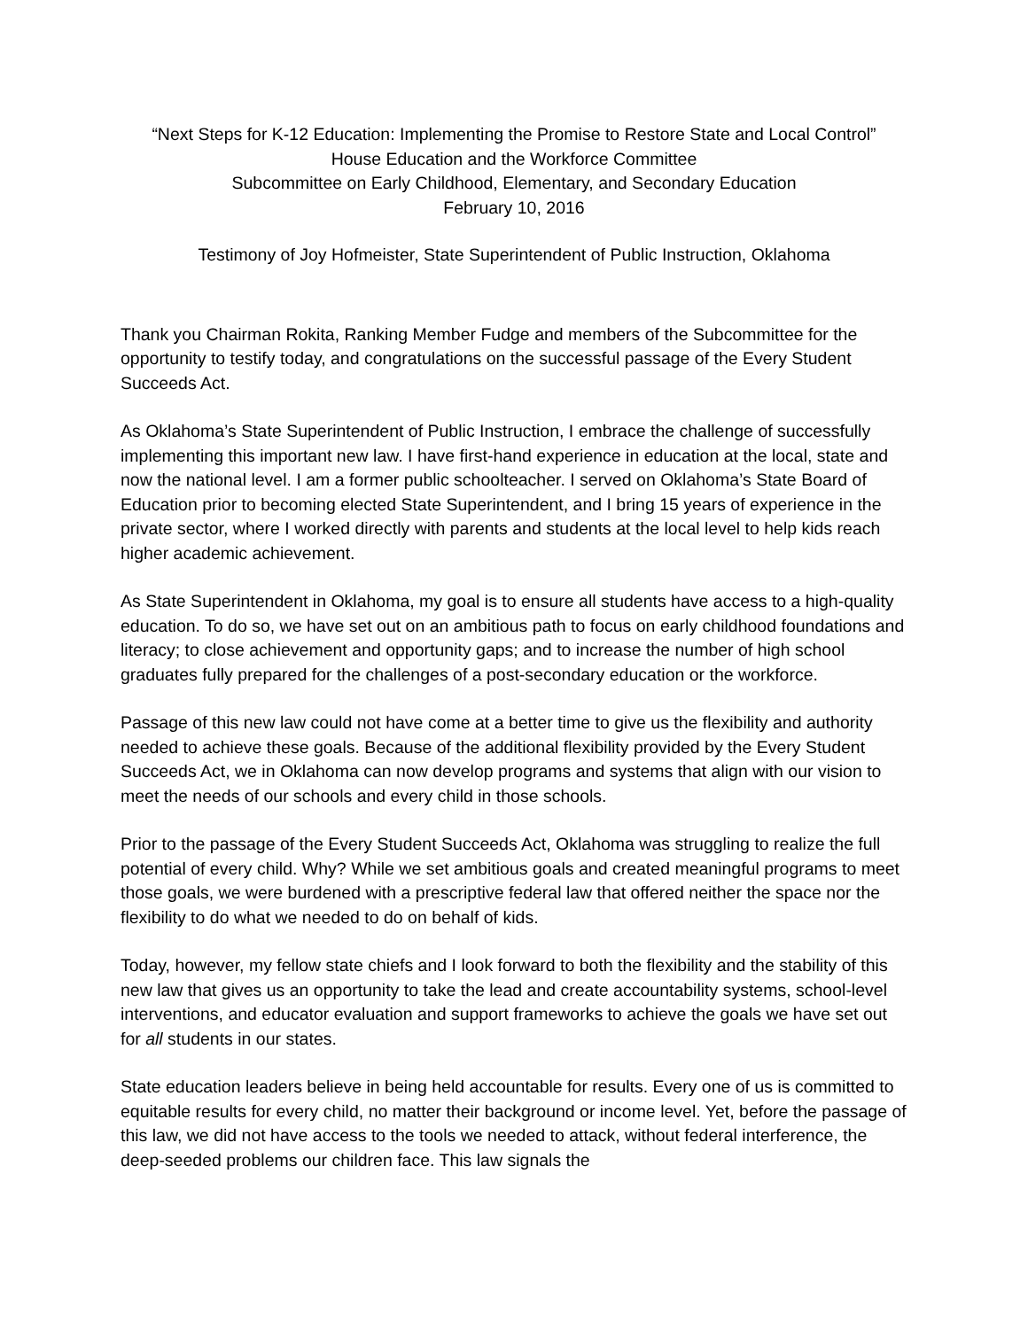“Next Steps for K-12 Education: Implementing the Promise to Restore State and Local Control”
House Education and the Workforce Committee
Subcommittee on Early Childhood, Elementary, and Secondary Education
February 10, 2016
Testimony of Joy Hofmeister, State Superintendent of Public Instruction, Oklahoma
Thank you Chairman Rokita, Ranking Member Fudge and members of the Subcommittee for the opportunity to testify today, and congratulations on the successful passage of the Every Student Succeeds Act.
As Oklahoma’s State Superintendent of Public Instruction, I embrace the challenge of successfully implementing this important new law. I have first-hand experience in education at the local, state and now the national level. I am a former public schoolteacher. I served on Oklahoma’s State Board of Education prior to becoming elected State Superintendent, and I bring 15 years of experience in the private sector, where I worked directly with parents and students at the local level to help kids reach higher academic achievement.
As State Superintendent in Oklahoma, my goal is to ensure all students have access to a high-quality education. To do so, we have set out on an ambitious path to focus on early childhood foundations and literacy; to close achievement and opportunity gaps; and to increase the number of high school graduates fully prepared for the challenges of a post-secondary education or the workforce.
Passage of this new law could not have come at a better time to give us the flexibility and authority needed to achieve these goals. Because of the additional flexibility provided by the Every Student Succeeds Act, we in Oklahoma can now develop programs and systems that align with our vision to meet the needs of our schools and every child in those schools.
Prior to the passage of the Every Student Succeeds Act, Oklahoma was struggling to realize the full potential of every child. Why? While we set ambitious goals and created meaningful programs to meet those goals, we were burdened with a prescriptive federal law that offered neither the space nor the flexibility to do what we needed to do on behalf of kids.
Today, however, my fellow state chiefs and I look forward to both the flexibility and the stability of this new law that gives us an opportunity to take the lead and create accountability systems, school-level interventions, and educator evaluation and support frameworks to achieve the goals we have set out for all students in our states.
State education leaders believe in being held accountable for results. Every one of us is committed to equitable results for every child, no matter their background or income level. Yet, before the passage of this law, we did not have access to the tools we needed to attack, without federal interference, the deep-seeded problems our children face. This law signals the